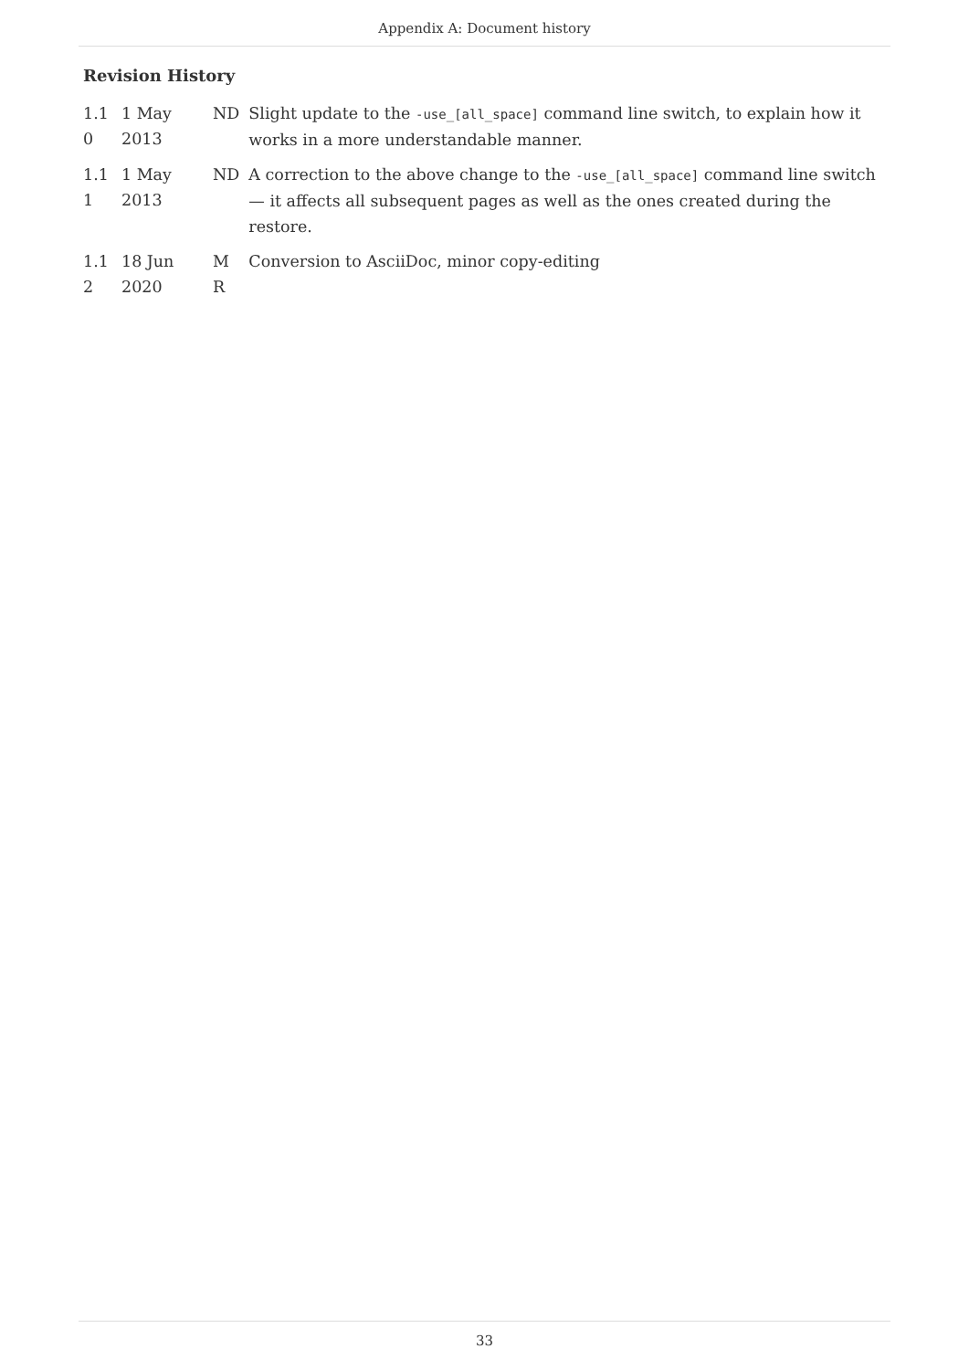Appendix A: Document history
Revision History
| 1.1 0 | 1 May 2013 | ND | Slight update to the -use_[all_space] command line switch, to explain how it works in a more understandable manner. |
| 1.1 1 | 1 May 2013 | ND | A correction to the above change to the -use_[all_space] command line switch — it affects all subsequent pages as well as the ones created during the restore. |
| 1.1 2 | 18 Jun 2020 | M R | Conversion to AsciiDoc, minor copy-editing |
33